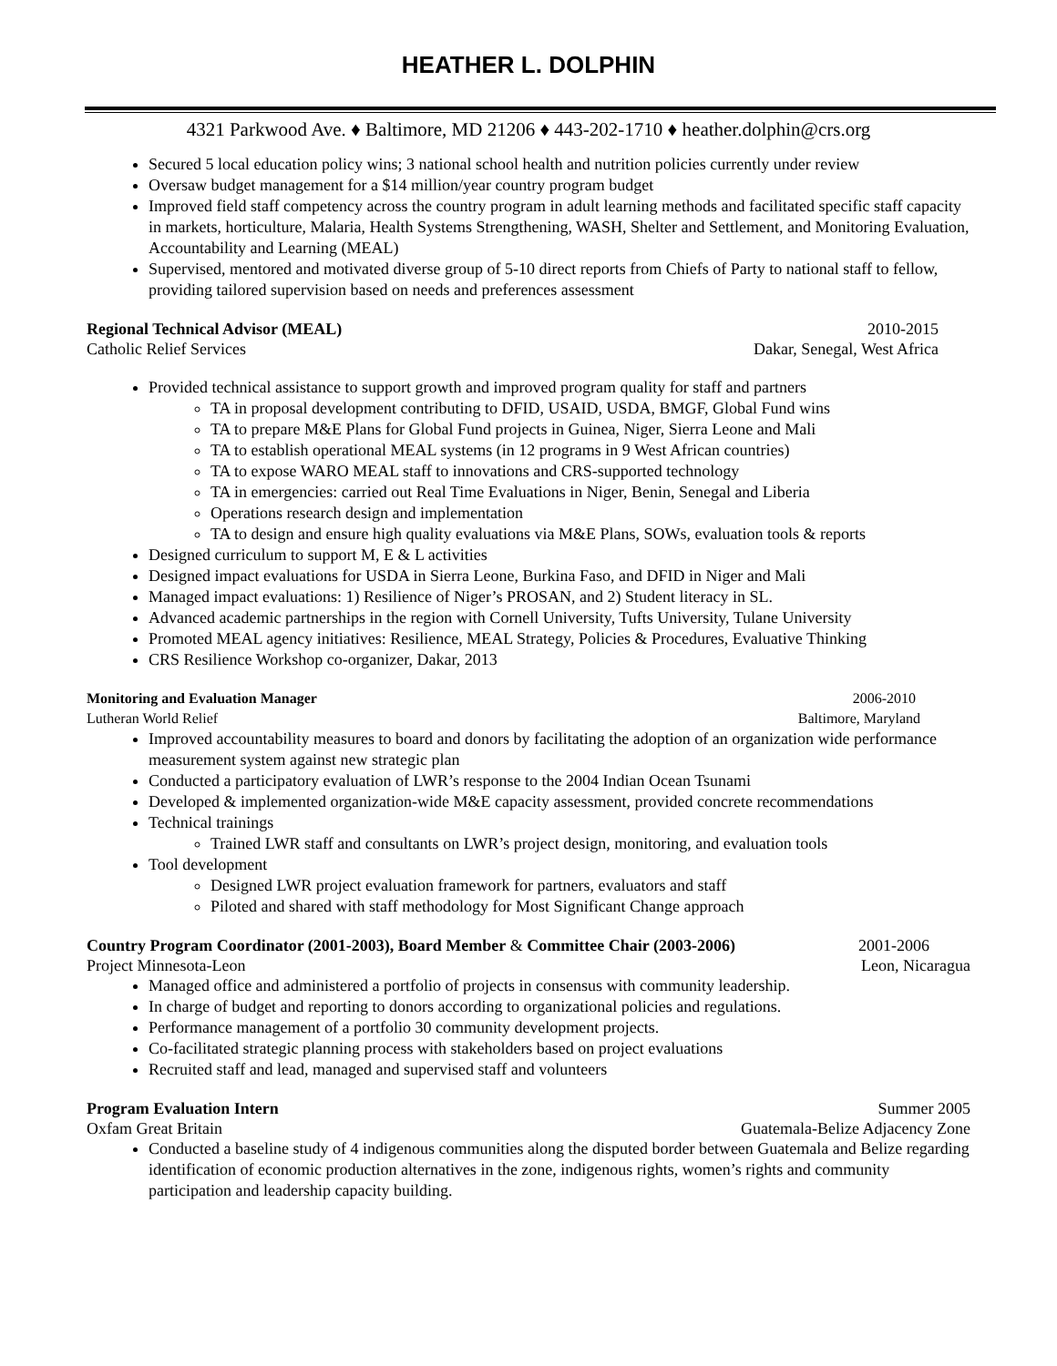HEATHER L. DOLPHIN
4321 Parkwood Ave. ♦ Baltimore, MD 21206 ♦ 443-202-1710 ♦ heather.dolphin@crs.org
Secured 5 local education policy wins; 3 national school health and nutrition policies currently under review
Oversaw budget management for a $14 million/year country program budget
Improved field staff competency across the country program in adult learning methods and facilitated specific staff capacity in markets, horticulture, Malaria, Health Systems Strengthening, WASH, Shelter and Settlement, and Monitoring Evaluation, Accountability and Learning (MEAL)
Supervised, mentored and motivated diverse group of 5-10 direct reports from Chiefs of Party to national staff to fellow, providing tailored supervision based on needs and preferences assessment
Regional Technical Advisor (MEAL) 2010-2015
Catholic Relief Services Dakar, Senegal, West Africa
Provided technical assistance to support growth and improved program quality for staff and partners
TA in proposal development contributing to DFID, USAID, USDA, BMGF, Global Fund wins
TA to prepare M&E Plans for Global Fund projects in Guinea, Niger, Sierra Leone and Mali
TA to establish operational MEAL systems (in 12 programs in 9 West African countries)
TA to expose WARO MEAL staff to innovations and CRS-supported technology
TA in emergencies: carried out Real Time Evaluations in Niger, Benin, Senegal and Liberia
Operations research design and implementation
TA to design and ensure high quality evaluations via M&E Plans, SOWs, evaluation tools & reports
Designed curriculum to support M, E & L activities
Designed impact evaluations for USDA in Sierra Leone, Burkina Faso, and DFID in Niger and Mali
Managed impact evaluations: 1) Resilience of Niger’s PROSAN, and 2) Student literacy in SL.
Advanced academic partnerships in the region with Cornell University, Tufts University, Tulane University
Promoted MEAL agency initiatives: Resilience, MEAL Strategy, Policies & Procedures, Evaluative Thinking
CRS Resilience Workshop co-organizer, Dakar, 2013
Monitoring and Evaluation Manager 2006-2010
Lutheran World Relief Baltimore, Maryland
Improved accountability measures to board and donors by facilitating the adoption of an organization wide performance measurement system against new strategic plan
Conducted a participatory evaluation of LWR’s response to the 2004 Indian Ocean Tsunami
Developed & implemented organization-wide M&E capacity assessment, provided concrete recommendations
Technical trainings
Trained LWR staff and consultants on LWR’s project design, monitoring, and evaluation tools
Tool development
Designed LWR project evaluation framework for partners, evaluators and staff
Piloted and shared with staff methodology for Most Significant Change approach
Country Program Coordinator (2001-2003), Board Member & Committee Chair (2003-2006) 2001-2006
Project Minnesota-Leon Leon, Nicaragua
Managed office and administered a portfolio of projects in consensus with community leadership.
In charge of budget and reporting to donors according to organizational policies and regulations.
Performance management of a portfolio 30 community development projects.
Co-facilitated strategic planning process with stakeholders based on project evaluations
Recruited staff and lead, managed and supervised staff and volunteers
Program Evaluation Intern Summer 2005
Oxfam Great Britain Guatemala-Belize Adjacency Zone
Conducted a baseline study of 4 indigenous communities along the disputed border between Guatemala and Belize regarding identification of economic production alternatives in the zone, indigenous rights, women’s rights and community participation and leadership capacity building.